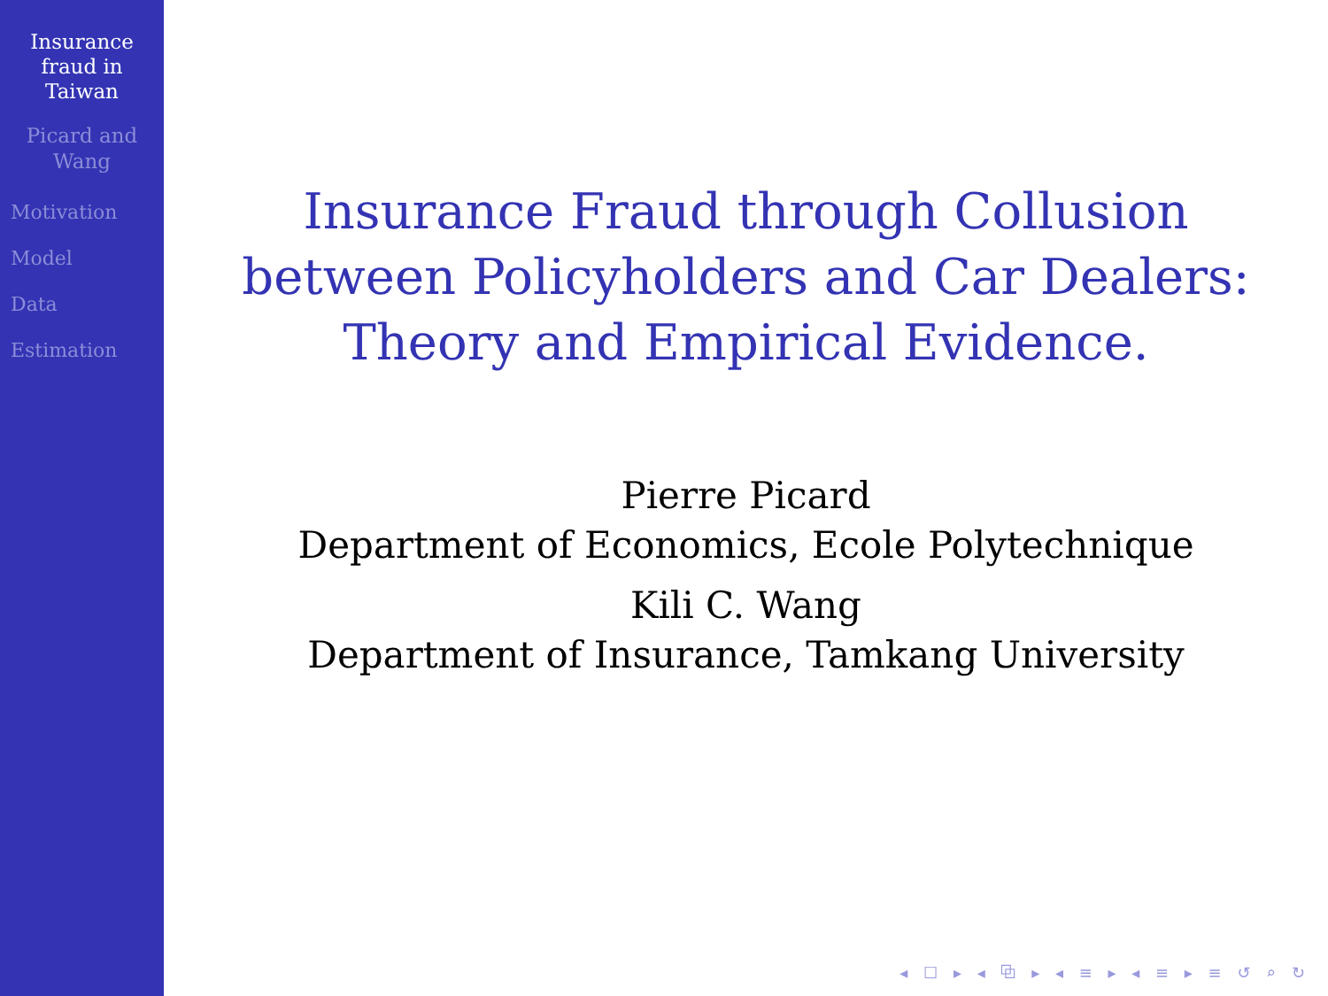Insurance
fraud in
Taiwan
Picard and
Wang
Motivation
Model
Data
Estimation
Insurance Fraud through Collusion
between Policyholders and Car Dealers:
Theory and Empirical Evidence.
Pierre Picard
Department of Economics, Ecole Polytechnique
Kili C. Wang
Department of Insurance, Tamkang University
◂ ☐ ▸ ◂ ⧉ ▸ ◂ ≡ ▸ ◂ ≡ ▸ ≡ ↺ ⌕ ↻